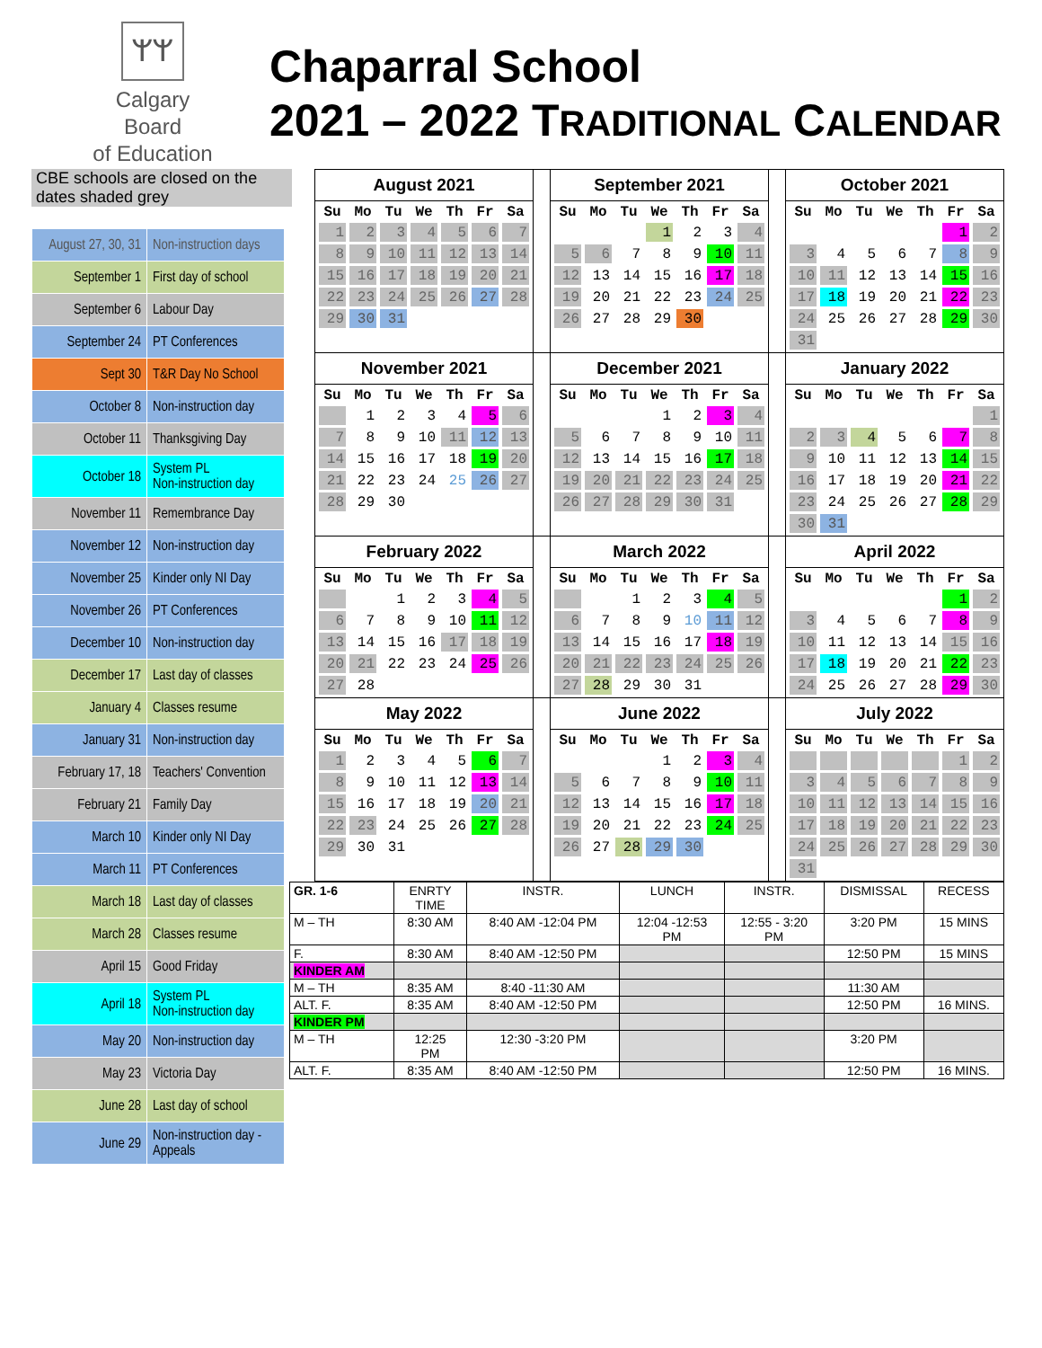ᛘᛘ
Calgary Board
of Education
Chaparral School
2021 – 2022 TRADITIONAL CALENDAR
CBE schools are closed on the dates shaded grey
| August 27, 30, 31 | Non-instruction days |
| September 1 | First day of school |
| September 6 | Labour Day |
| September 24 | PT Conferences |
| Sept 30 | T&R Day No School |
| October 8 | Non-instruction day |
| October 11 | Thanksgiving Day |
| October 18 | System PL Non-instruction day |
| November 11 | Remembrance Day |
| November 12 | Non-instruction day |
| November 25 | Kinder only NI Day |
| November 26 | PT Conferences |
| December 10 | Non-instruction day |
| December 17 | Last day of classes |
| January 4 | Classes resume |
| January 31 | Non-instruction day |
| February 17, 18 | Teachers' Convention |
| February 21 | Family Day |
| March 10 | Kinder only NI Day |
| March 11 | PT Conferences |
| March 18 | Last day of classes |
| March 28 | Classes resume |
| April 15 | Good Friday |
| April 18 | System PL Non-instruction day |
| May 20 | Non-instruction day |
| May 23 | Victoria Day |
| June 28 | Last day of school |
| June 29 | Non-instruction day - Appeals |
| August 2021 / Su / Mo / Tu / We / Th / Fr / Sa / / --- / --- / --- / --- / --- / --- / --- / / 1 / 2 / 3 / 4 / 5 / 6 / 7 / / 8 / 9 / 10 / 11 / 12 / 13 / 14 / / 15 / 16 / 17 / 18 / 19 / 20 / 21 / / 22 / 23 / 24 / 25 / 26 / 27 / 28 / / 29 / 30 / 31 / / / / / | | September 2021 / Su / Mo / Tu / We / Th / Fr / Sa / / --- / --- / --- / --- / --- / --- / --- / / / / / 1 / 2 / 3 / 4 / / 5 / 6 / 7 / 8 / 9 / 10 / 11 / / 12 / 13 / 14 / 15 / 16 / 17 / 18 / / 19 / 20 / 21 / 22 / 23 / 24 / 25 / / 26 / 27 / 28 / 29 / 30 / / / | | October 2021 / Su / Mo / Tu / We / Th / Fr / Sa / / --- / --- / --- / --- / --- / --- / --- / / / / / / / 1 / 2 / / 3 / 4 / 5 / 6 / 7 / 8 / 9 / / 10 / 11 / 12 / 13 / 14 / 15 / 16 / / 17 / 18 / 19 / 20 / 21 / 22 / 23 / / 24 / 25 / 26 / 27 / 28 / 29 / 30 / / 31 / / / / / / / |
| November 2021 / Su / Mo / Tu / We / Th / Fr / Sa / / --- / --- / --- / --- / --- / --- / --- / / / 1 / 2 / 3 / 4 / 5 / 6 / / 7 / 8 / 9 / 10 / 11 / 12 / 13 / / 14 / 15 / 16 / 17 / 18 / 19 / 20 / / 21 / 22 / 23 / 24 / 25 / 26 / 27 / / 28 / 29 / 30 / / / / / | | December 2021 / Su / Mo / Tu / We / Th / Fr / Sa / / --- / --- / --- / --- / --- / --- / --- / / / / / 1 / 2 / 3 / 4 / / 5 / 6 / 7 / 8 / 9 / 10 / 11 / / 12 / 13 / 14 / 15 / 16 / 17 / 18 / / 19 / 20 / 21 / 22 / 23 / 24 / 25 / / 26 / 27 / 28 / 29 / 30 / 31 / / | | January 2022 / Su / Mo / Tu / We / Th / Fr / Sa / / --- / --- / --- / --- / --- / --- / --- / / / / / / / / 1 / / 2 / 3 / 4 / 5 / 6 / 7 / 8 / / 9 / 10 / 11 / 12 / 13 / 14 / 15 / / 16 / 17 / 18 / 19 / 20 / 21 / 22 / / 23 / 24 / 25 / 26 / 27 / 28 / 29 / / 30 / 31 / / / / / / |
| February 2022 / Su / Mo / Tu / We / Th / Fr / Sa / / --- / --- / --- / --- / --- / --- / --- / / / / 1 / 2 / 3 / 4 / 5 / / 6 / 7 / 8 / 9 / 10 / 11 / 12 / / 13 / 14 / 15 / 16 / 17 / 18 / 19 / / 20 / 21 / 22 / 23 / 24 / 25 / 26 / / 27 / 28 / / / / / / | | March 2022 / Su / Mo / Tu / We / Th / Fr / Sa / / --- / --- / --- / --- / --- / --- / --- / / / / 1 / 2 / 3 / 4 / 5 / / 6 / 7 / 8 / 9 / 10 / 11 / 12 / / 13 / 14 / 15 / 16 / 17 / 18 / 19 / / 20 / 21 / 22 / 23 / 24 / 25 / 26 / / 27 / 28 / 29 / 30 / 31 / / / | | April 2022 / Su / Mo / Tu / We / Th / Fr / Sa / / --- / --- / --- / --- / --- / --- / --- / / / / / / / 1 / 2 / / 3 / 4 / 5 / 6 / 7 / 8 / 9 / / 10 / 11 / 12 / 13 / 14 / 15 / 16 / / 17 / 18 / 19 / 20 / 21 / 22 / 23 / / 24 / 25 / 26 / 27 / 28 / 29 / 30 / |
| May 2022 / Su / Mo / Tu / We / Th / Fr / Sa / / --- / --- / --- / --- / --- / --- / --- / / 1 / 2 / 3 / 4 / 5 / 6 / 7 / / 8 / 9 / 10 / 11 / 12 / 13 / 14 / / 15 / 16 / 17 / 18 / 19 / 20 / 21 / / 22 / 23 / 24 / 25 / 26 / 27 / 28 / / 29 / 30 / 31 / / / / / | | June 2022 / Su / Mo / Tu / We / Th / Fr / Sa / / --- / --- / --- / --- / --- / --- / --- / / / / / 1 / 2 / 3 / 4 / / 5 / 6 / 7 / 8 / 9 / 10 / 11 / / 12 / 13 / 14 / 15 / 16 / 17 / 18 / / 19 / 20 / 21 / 22 / 23 / 24 / 25 / / 26 / 27 / 28 / 29 / 30 / / / | | July 2022 / Su / Mo / Tu / We / Th / Fr / Sa / / --- / --- / --- / --- / --- / --- / --- / / / / / / / 1 / 2 / / 3 / 4 / 5 / 6 / 7 / 8 / 9 / / 10 / 11 / 12 / 13 / 14 / 15 / 16 / / 17 / 18 / 19 / 20 / 21 / 22 / 23 / / 24 / 25 / 26 / 27 / 28 / 29 / 30 / / 31 / / / / / / / |
| GR. 1-6 | ENRTY TIME | INSTR. | LUNCH | INSTR. | DISMISSAL | RECESS |
| M – TH | 8:30 AM | 8:40 AM -12:04 PM | 12:04 -12:53 PM | 12:55 - 3:20 PM | 3:20 PM | 15 MINS |
| F. | 8:30 AM | 8:40 AM -12:50 PM | | | 12:50 PM | 15 MINS |
| KINDER AM | | | | | | |
| M – TH | 8:35 AM | 8:40 -11:30 AM | | | 11:30 AM | |
| ALT. F. | 8:35 AM | 8:40 AM -12:50 PM | | | 12:50 PM | 16 MINS. |
| KINDER PM | | | | | | |
| M – TH | 12:25 PM | 12:30 -3:20 PM | | | 3:20 PM | |
| ALT. F. | 8:35 AM | 8:40 AM -12:50 PM | | | 12:50 PM | 16 MINS. |